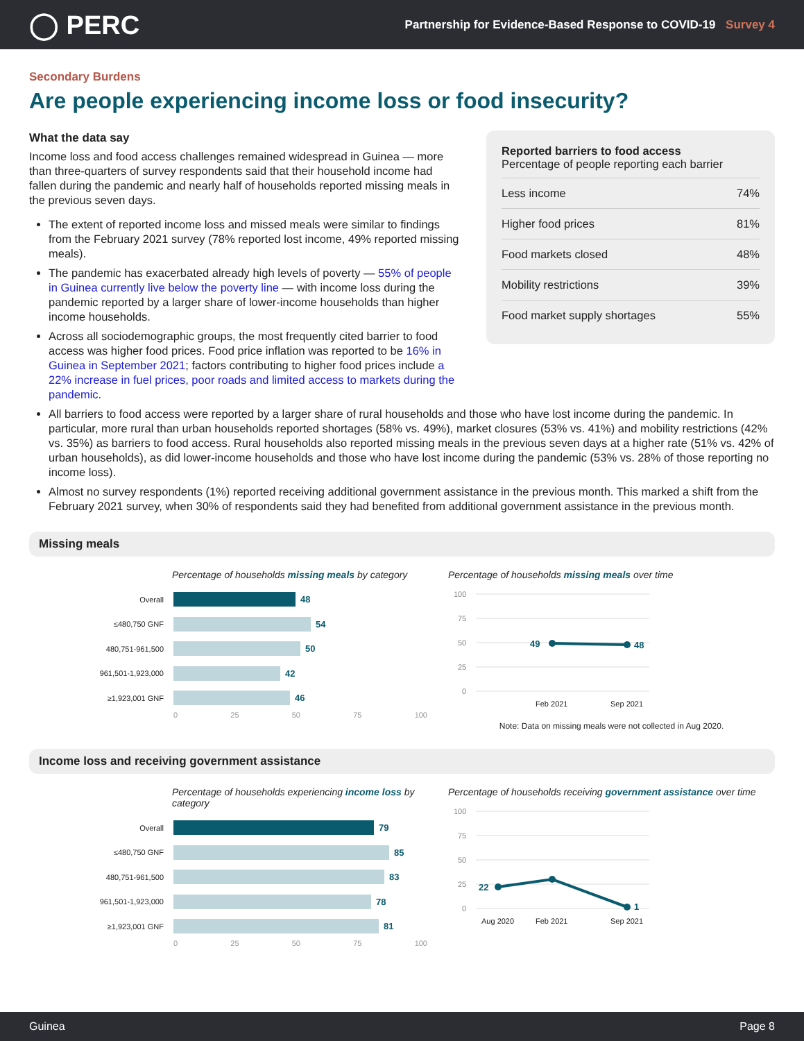◯ PERC
Partnership for Evidence-Based Response to COVID-19 Survey 4
Secondary Burdens
Are people experiencing income loss or food insecurity?
What the data say
Income loss and food access challenges remained widespread in Guinea — more than three-quarters of survey respondents said that their household income had fallen during the pandemic and nearly half of households reported missing meals in the previous seven days.
The extent of reported income loss and missed meals were similar to findings from the February 2021 survey (78% reported lost income, 49% reported missing meals).
The pandemic has exacerbated already high levels of poverty — 55% of people in Guinea currently live below the poverty line — with income loss during the pandemic reported by a larger share of lower-income households than higher income households.
Across all sociodemographic groups, the most frequently cited barrier to food access was higher food prices. Food price inflation was reported to be 16% in Guinea in September 2021; factors contributing to higher food prices include a 22% increase in fuel prices, poor roads and limited access to markets during the pandemic.
Reported barriers to food access
Percentage of people reporting each barrier
| Less income | 74% |
| Higher food prices | 81% |
| Food markets closed | 48% |
| Mobility restrictions | 39% |
| Food market supply shortages | 55% |
All barriers to food access were reported by a larger share of rural households and those who have lost income during the pandemic. In particular, more rural than urban households reported shortages (58% vs. 49%), market closures (53% vs. 41%) and mobility restrictions (42% vs. 35%) as barriers to food access. Rural households also reported missing meals in the previous seven days at a higher rate (51% vs. 42% of urban households), as did lower-income households and those who have lost income during the pandemic (53% vs. 28% of those reporting no income loss).
Almost no survey respondents (1%) reported receiving additional government assistance in the previous month. This marked a shift from the February 2021 survey, when 30% of respondents said they had benefited from additional government assistance in the previous month.
Missing meals
Percentage of households missing meals by category
Overall
48
≤480,750 GNF
54
480,751-961,500
50
961,501-1,923,000
42
≥1,923,001 GNF
46
0 25 50 75 100
Percentage of households missing meals over time
100
75
50
25
0
49
48
Feb 2021
Sep 2021
Note: Data on missing meals were not collected in Aug 2020.
Income loss and receiving government assistance
Percentage of households experiencing income loss by category
Overall
79
≤480,750 GNF
85
480,751-961,500
83
961,501-1,923,000
78
≥1,923,001 GNF
81
0 25 50 75 100
Percentage of households receiving government assistance over time
100
75
50
25
0
22
1
Aug 2020
Feb 2021
Sep 2021
Guinea Page 8